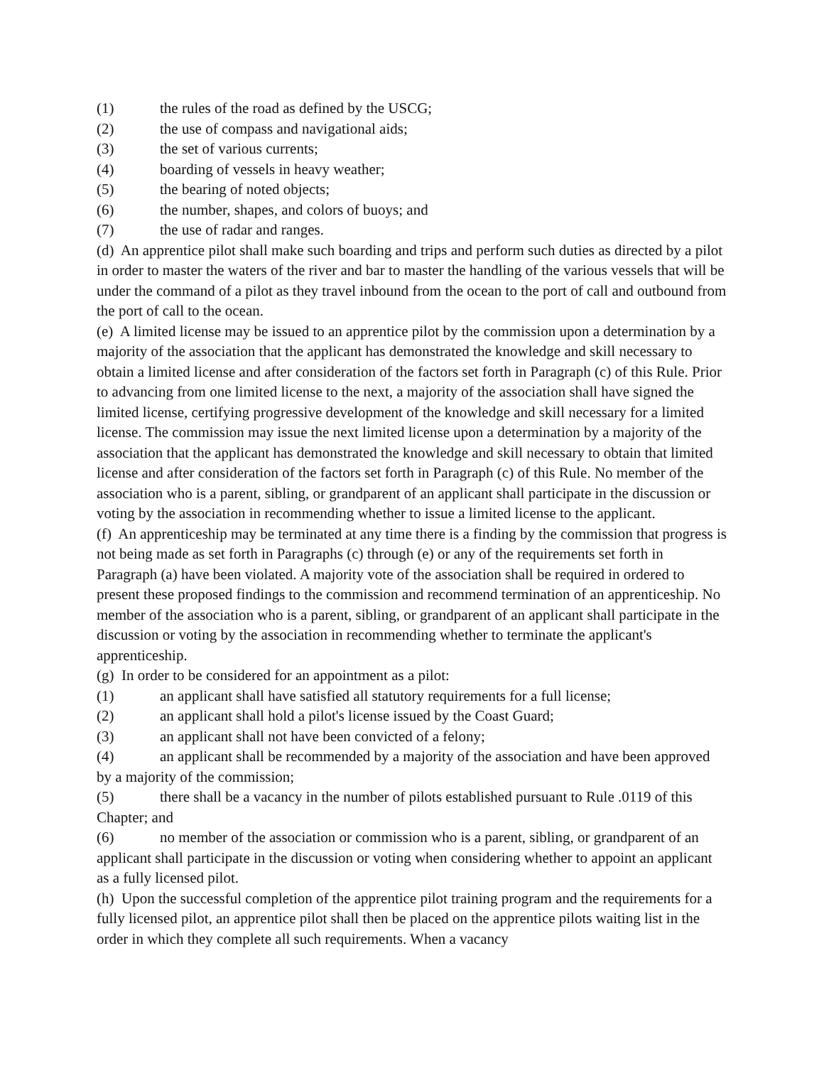(1) the rules of the road as defined by the USCG;
(2) the use of compass and navigational aids;
(3) the set of various currents;
(4) boarding of vessels in heavy weather;
(5) the bearing of noted objects;
(6) the number, shapes, and colors of buoys; and
(7) the use of radar and ranges.
(d) An apprentice pilot shall make such boarding and trips and perform such duties as directed by a pilot in order to master the waters of the river and bar to master the handling of the various vessels that will be under the command of a pilot as they travel inbound from the ocean to the port of call and outbound from the port of call to the ocean.
(e) A limited license may be issued to an apprentice pilot by the commission upon a determination by a majority of the association that the applicant has demonstrated the knowledge and skill necessary to obtain a limited license and after consideration of the factors set forth in Paragraph (c) of this Rule. Prior to advancing from one limited license to the next, a majority of the association shall have signed the limited license, certifying progressive development of the knowledge and skill necessary for a limited license. The commission may issue the next limited license upon a determination by a majority of the association that the applicant has demonstrated the knowledge and skill necessary to obtain that limited license and after consideration of the factors set forth in Paragraph (c) of this Rule. No member of the association who is a parent, sibling, or grandparent of an applicant shall participate in the discussion or voting by the association in recommending whether to issue a limited license to the applicant.
(f) An apprenticeship may be terminated at any time there is a finding by the commission that progress is not being made as set forth in Paragraphs (c) through (e) or any of the requirements set forth in Paragraph (a) have been violated. A majority vote of the association shall be required in ordered to present these proposed findings to the commission and recommend termination of an apprenticeship. No member of the association who is a parent, sibling, or grandparent of an applicant shall participate in the discussion or voting by the association in recommending whether to terminate the applicant's apprenticeship.
(g) In order to be considered for an appointment as a pilot:
(1) an applicant shall have satisfied all statutory requirements for a full license;
(2) an applicant shall hold a pilot's license issued by the Coast Guard;
(3) an applicant shall not have been convicted of a felony;
(4) an applicant shall be recommended by a majority of the association and have been approved by a majority of the commission;
(5) there shall be a vacancy in the number of pilots established pursuant to Rule .0119 of this Chapter; and
(6) no member of the association or commission who is a parent, sibling, or grandparent of an applicant shall participate in the discussion or voting when considering whether to appoint an applicant as a fully licensed pilot.
(h) Upon the successful completion of the apprentice pilot training program and the requirements for a fully licensed pilot, an apprentice pilot shall then be placed on the apprentice pilots waiting list in the order in which they complete all such requirements. When a vacancy